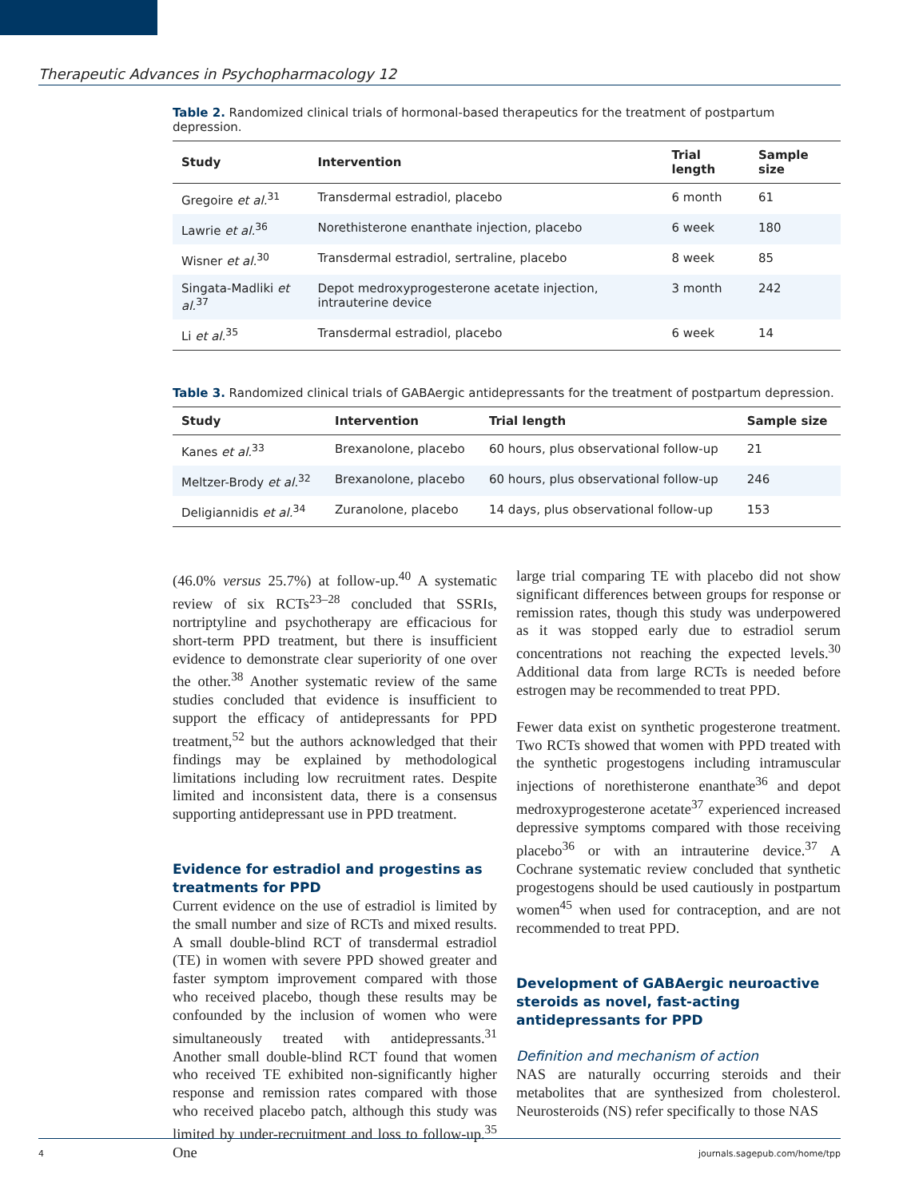Therapeutic Advances in Psychopharmacology 12
Table 2. Randomized clinical trials of hormonal-based therapeutics for the treatment of postpartum depression.
| Study | Intervention | Trial length | Sample size |
| --- | --- | --- | --- |
| Gregoire et al.<sup>31</sup> | Transdermal estradiol, placebo | 6 month | 61 |
| Lawrie et al.<sup>36</sup> | Norethisterone enanthate injection, placebo | 6 week | 180 |
| Wisner et al.<sup>30</sup> | Transdermal estradiol, sertraline, placebo | 8 week | 85 |
| Singata-Madliki et al.<sup>37</sup> | Depot medroxyprogesterone acetate injection, intrauterine device | 3 month | 242 |
| Li et al.<sup>35</sup> | Transdermal estradiol, placebo | 6 week | 14 |
Table 3. Randomized clinical trials of GABAergic antidepressants for the treatment of postpartum depression.
| Study | Intervention | Trial length | Sample size |
| --- | --- | --- | --- |
| Kanes et al.<sup>33</sup> | Brexanolone, placebo | 60 hours, plus observational follow-up | 21 |
| Meltzer-Brody et al.<sup>32</sup> | Brexanolone, placebo | 60 hours, plus observational follow-up | 246 |
| Deligiannidis et al.<sup>34</sup> | Zuranolone, placebo | 14 days, plus observational follow-up | 153 |
(46.0% versus 25.7%) at follow-up.<sup>40</sup> A systematic review of six RCTs<sup>23–28</sup> concluded that SSRIs, nortriptyline and psychotherapy are efficacious for short-term PPD treatment, but there is insufficient evidence to demonstrate clear superiority of one over the other.<sup>38</sup> Another systematic review of the same studies concluded that evidence is insufficient to support the efficacy of antidepressants for PPD treatment,<sup>52</sup> but the authors acknowledged that their findings may be explained by methodological limitations including low recruitment rates. Despite limited and inconsistent data, there is a consensus supporting antidepressant use in PPD treatment.
Evidence for estradiol and progestins as treatments for PPD
Current evidence on the use of estradiol is limited by the small number and size of RCTs and mixed results. A small double-blind RCT of transdermal estradiol (TE) in women with severe PPD showed greater and faster symptom improvement compared with those who received placebo, though these results may be confounded by the inclusion of women who were simultaneously treated with antidepressants.<sup>31</sup> Another small double-blind RCT found that women who received TE exhibited non-significantly higher response and remission rates compared with those who received placebo patch, although this study was limited by under-recruitment and loss to follow-up.<sup>35</sup> One
large trial comparing TE with placebo did not show significant differences between groups for response or remission rates, though this study was underpowered as it was stopped early due to estradiol serum concentrations not reaching the expected levels.<sup>30</sup> Additional data from large RCTs is needed before estrogen may be recommended to treat PPD.
Fewer data exist on synthetic progesterone treatment. Two RCTs showed that women with PPD treated with the synthetic progestogens including intramuscular injections of norethisterone enanthate<sup>36</sup> and depot medroxyprogesterone acetate<sup>37</sup> experienced increased depressive symptoms compared with those receiving placebo<sup>36</sup> or with an intrauterine device.<sup>37</sup> A Cochrane systematic review concluded that synthetic progestogens should be used cautiously in postpartum women<sup>45</sup> when used for contraception, and are not recommended to treat PPD.
Development of GABAergic neuroactive steroids as novel, fast-acting antidepressants for PPD
Definition and mechanism of action
NAS are naturally occurring steroids and their metabolites that are synthesized from cholesterol. Neurosteroids (NS) refer specifically to those NAS
4 journals.sagepub.com/home/tpp